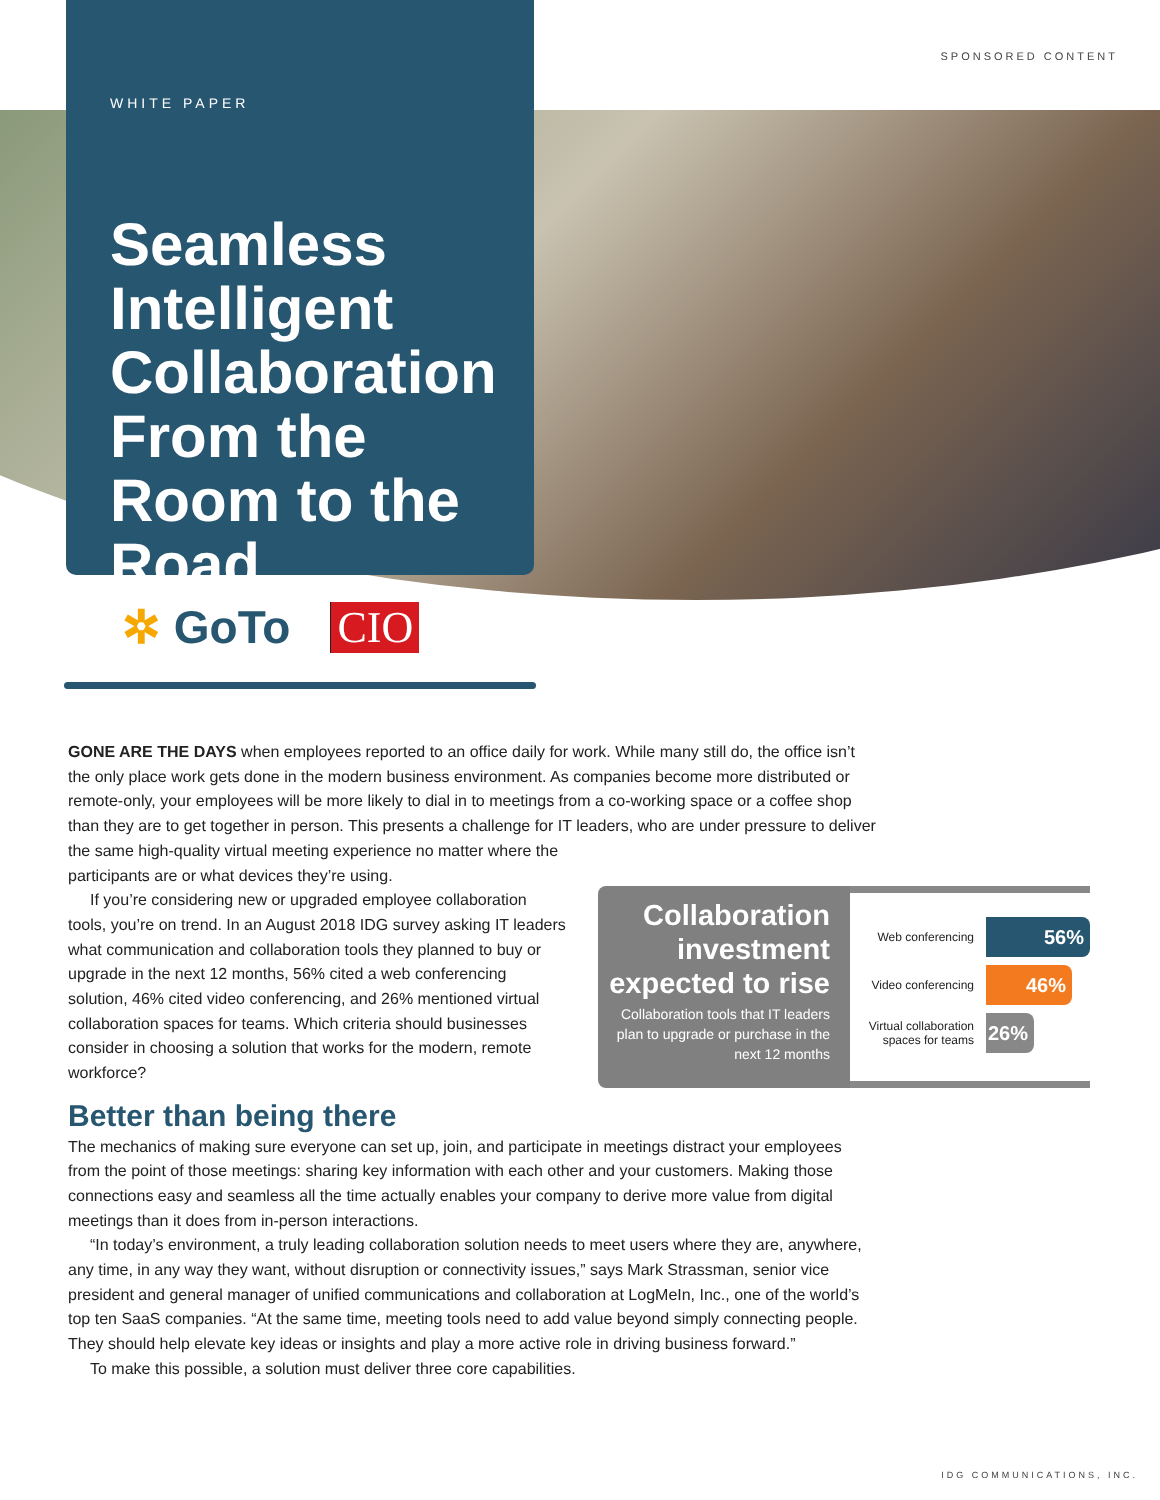SPONSORED CONTENT
WHITE PAPER
Seamless Intelligent Collaboration From the Room to the Road
✲ GoTo CIO
GONE ARE THE DAYS when employees reported to an office daily for work. While many still do, the office isn’t the only place work gets done in the modern business environment. As companies become more distributed or remote-only, your employees will be more likely to dial in to meetings from a co-working space or a coffee shop than they are to get together in person. This presents a challenge for IT leaders, who are under pressure to deliver the same high-quality virtual meeting experience no matter where the
participants are or what devices they’re using.
If you’re considering new or upgraded employee collaboration tools, you’re on trend. In an August 2018 IDG survey asking IT leaders what communication and collaboration tools they planned to buy or upgrade in the next 12 months, 56% cited a web conferencing solution, 46% cited video conferencing, and 26% mentioned virtual collaboration spaces for teams. Which criteria should businesses consider in choosing a solution that works for the modern, remote workforce?
Better than being there
The mechanics of making sure everyone can set up, join, and participate in meetings distract your employees from the point of those meetings: sharing key information with each other and your customers. Making those connections easy and seamless all the time actually enables your company to derive more value from digital meetings than it does from in-person interactions.
“In today’s environment, a truly leading collaboration solution needs to meet users where they are, anywhere, any time, in any way they want, without disruption or connectivity issues,” says Mark Strassman, senior vice president and general manager of unified communications and collaboration at LogMeIn, Inc., one of the world’s top ten SaaS companies. “At the same time, meeting tools need to add value beyond simply connecting people. They should help elevate key ideas or insights and play a more active role in driving business forward.”
To make this possible, a solution must deliver three core capabilities.
Collaboration investment expected to rise
Collaboration tools that IT leaders plan to upgrade or purchase in the next 12 months
Web conferencing
56%
Video conferencing
46%
Virtual collaboration spaces for teams
26%
IDG COMMUNICATIONS, INC.